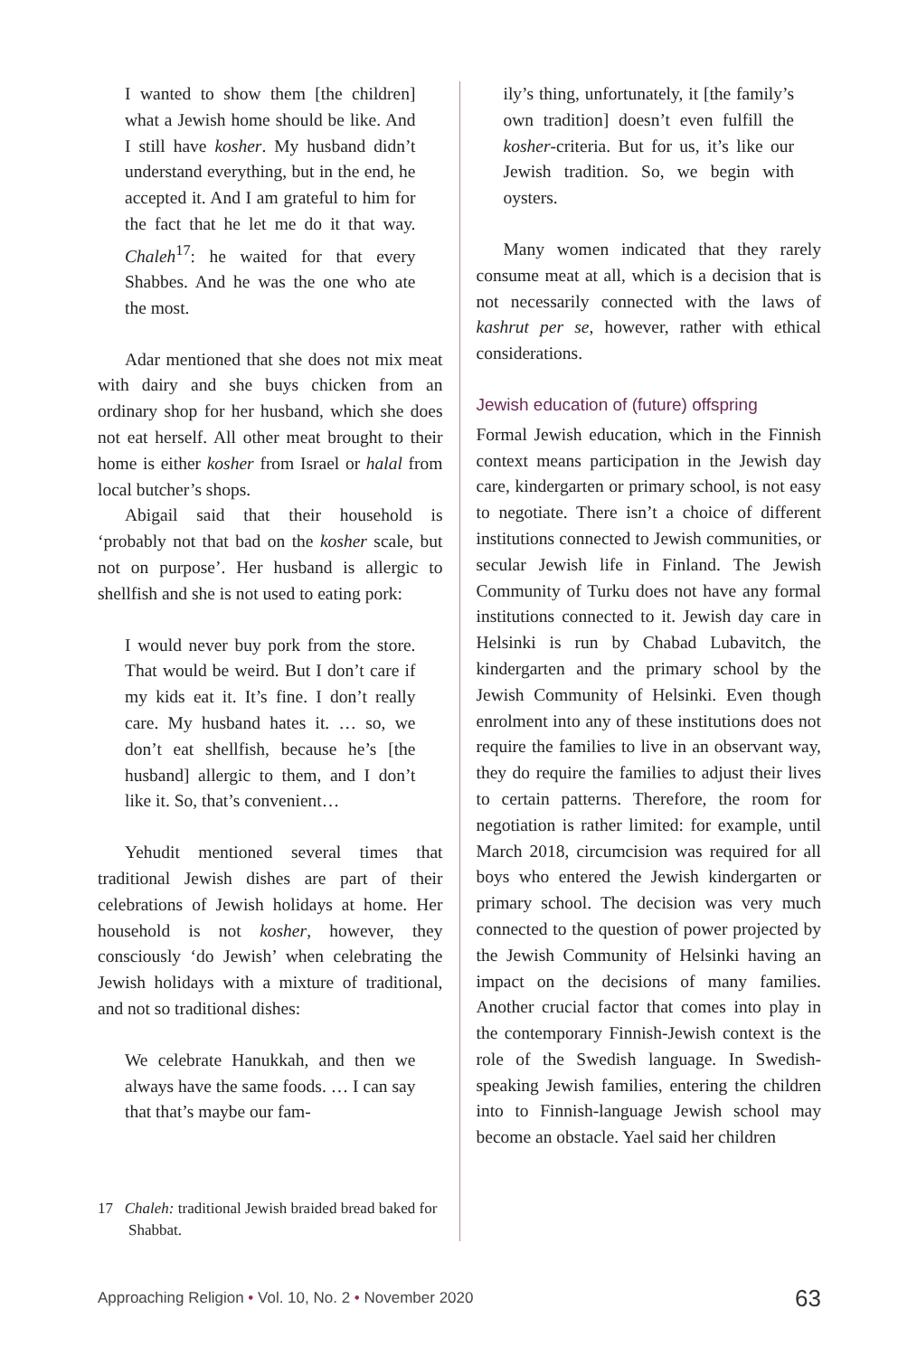I wanted to show them [the children] what a Jewish home should be like. And I still have kosher. My husband didn’t understand everything, but in the end, he accepted it. And I am grateful to him for the fact that he let me do it that way. Chaleh<sup>17</sup>: he waited for that every Shabbes. And he was the one who ate the most.
Adar mentioned that she does not mix meat with dairy and she buys chicken from an ordinary shop for her husband, which she does not eat herself. All other meat brought to their home is either kosher from Israel or halal from local butcher’s shops.
Abigail said that their household is ‘probably not that bad on the kosher scale, but not on purpose’. Her husband is allergic to shellfish and she is not used to eating pork:
I would never buy pork from the store. That would be weird. But I don’t care if my kids eat it. It’s fine. I don’t really care. My husband hates it. … so, we don’t eat shellfish, because he’s [the husband] allergic to them, and I don’t like it. So, that’s convenient…
Yehudit mentioned several times that traditional Jewish dishes are part of their celebrations of Jewish holidays at home. Her household is not kosher, however, they consciously ‘do Jewish’ when celebrating the Jewish holidays with a mixture of traditional, and not so traditional dishes:
We celebrate Hanukkah, and then we always have the same foods. … I can say that that’s maybe our fam-
17 Chaleh: traditional Jewish braided bread baked for Shabbat.
ily’s thing, unfortunately, it [the family’s own tradition] doesn’t even fulfill the kosher-criteria. But for us, it’s like our Jewish tradition. So, we begin with oysters.
Many women indicated that they rarely consume meat at all, which is a decision that is not necessarily connected with the laws of kashrut per se, however, rather with ethical considerations.
Jewish education of (future) offspring
Formal Jewish education, which in the Finnish context means participation in the Jewish day care, kindergarten or primary school, is not easy to negotiate. There isn’t a choice of different institutions connected to Jewish communities, or secular Jewish life in Finland. The Jewish Community of Turku does not have any formal institutions connected to it. Jewish day care in Helsinki is run by Chabad Lubavitch, the kindergarten and the primary school by the Jewish Community of Helsinki. Even though enrolment into any of these institutions does not require the families to live in an observant way, they do require the families to adjust their lives to certain patterns. Therefore, the room for negotiation is rather limited: for example, until March 2018, circumcision was required for all boys who entered the Jewish kindergarten or primary school. The decision was very much connected to the question of power projected by the Jewish Community of Helsinki having an impact on the decisions of many families. Another crucial factor that comes into play in the contemporary Finnish-Jewish context is the role of the Swedish language. In Swedish-speaking Jewish families, entering the children into to Finnish-language Jewish school may become an obstacle. Yael said her children
Approaching Religion • Vol. 10, No. 2 • November 2020 63